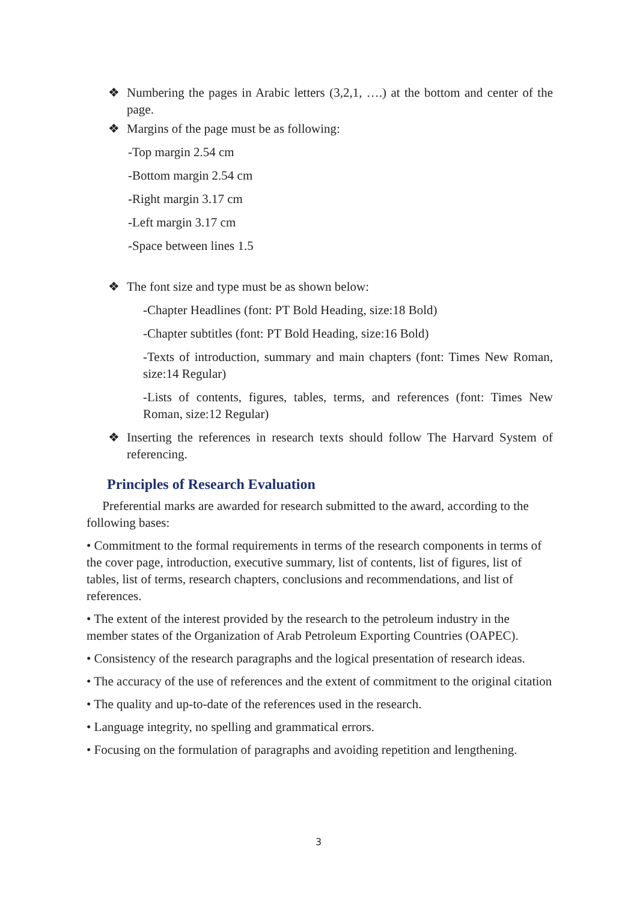❖ Numbering the pages in Arabic letters (3,2,1, ….) at the bottom and center of the page.
❖ Margins of the page must be as following:
-Top margin 2.54 cm
-Bottom margin 2.54 cm
-Right margin 3.17 cm
-Left margin 3.17 cm
-Space between lines 1.5
❖ The font size and type must be as shown below:
-Chapter Headlines (font: PT Bold Heading, size:18 Bold)
-Chapter subtitles (font: PT Bold Heading, size:16 Bold)
-Texts of introduction, summary and main chapters (font: Times New Roman, size:14 Regular)
-Lists of contents, figures, tables, terms, and references (font: Times New Roman, size:12 Regular)
❖ Inserting the references in research texts should follow The Harvard System of referencing.
Principles of Research Evaluation
Preferential marks are awarded for research submitted to the award, according to the following bases:
• Commitment to the formal requirements in terms of the research components in terms of the cover page, introduction, executive summary, list of contents, list of figures, list of tables, list of terms, research chapters, conclusions and recommendations, and list of references.
• The extent of the interest provided by the research to the petroleum industry in the member states of the Organization of Arab Petroleum Exporting Countries (OAPEC).
• Consistency of the research paragraphs and the logical presentation of research ideas.
• The accuracy of the use of references and the extent of commitment to the original citation
• The quality and up-to-date of the references used in the research.
• Language integrity, no spelling and grammatical errors.
• Focusing on the formulation of paragraphs and avoiding repetition and lengthening.
3